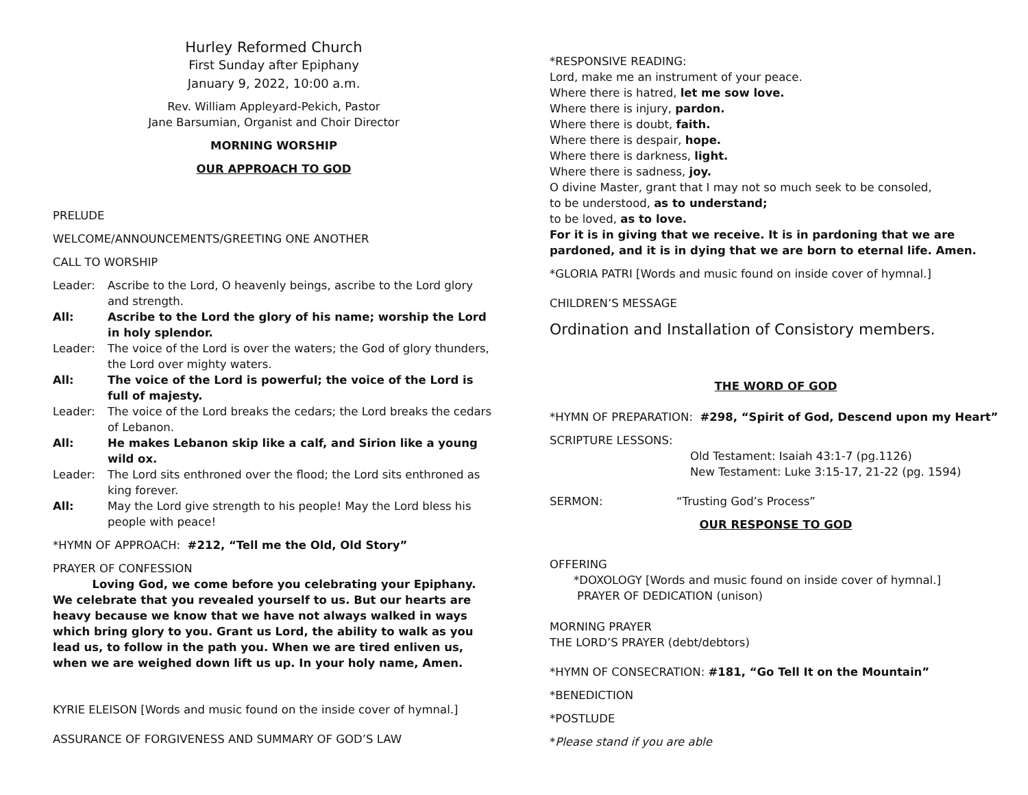Hurley Reformed Church
First Sunday after Epiphany
January 9, 2022, 10:00 a.m.
Rev. William Appleyard-Pekich, Pastor
Jane Barsumian, Organist and Choir Director
MORNING WORSHIP
OUR APPROACH TO GOD
PRELUDE
WELCOME/ANNOUNCEMENTS/GREETING ONE ANOTHER
CALL TO WORSHIP
Leader: Ascribe to the Lord, O heavenly beings, ascribe to the Lord glory and strength.
All: Ascribe to the Lord the glory of his name; worship the Lord in holy splendor.
Leader: The voice of the Lord is over the waters; the God of glory thunders, the Lord over mighty waters.
All: The voice of the Lord is powerful; the voice of the Lord is full of majesty.
Leader: The voice of the Lord breaks the cedars; the Lord breaks the cedars of Lebanon.
All: He makes Lebanon skip like a calf, and Sirion like a young wild ox.
Leader: The Lord sits enthroned over the flood; the Lord sits enthroned as king forever.
All: May the Lord give strength to his people! May the Lord bless his people with peace!
*HYMN OF APPROACH: #212, “Tell me the Old, Old Story”
PRAYER OF CONFESSION
Loving God, we come before you celebrating your Epiphany. We celebrate that you revealed yourself to us. But our hearts are heavy because we know that we have not always walked in ways which bring glory to you. Grant us Lord, the ability to walk as you lead us, to follow in the path you. When we are tired enliven us, when we are weighed down lift us up. In your holy name, Amen.
KYRIE ELEISON [Words and music found on the inside cover of hymnal.]
ASSURANCE OF FORGIVENESS AND SUMMARY OF GOD’S LAW
*RESPONSIVE READING:
Lord, make me an instrument of your peace.
Where there is hatred, let me sow love.
Where there is injury, pardon.
Where there is doubt, faith.
Where there is despair, hope.
Where there is darkness, light.
Where there is sadness, joy.
O divine Master, grant that I may not so much seek to be consoled,
to be understood, as to understand;
to be loved, as to love.
For it is in giving that we receive. It is in pardoning that we are pardoned, and it is in dying that we are born to eternal life. Amen.
*GLORIA PATRI [Words and music found on inside cover of hymnal.]
CHILDREN’S MESSAGE
Ordination and Installation of Consistory members.
THE WORD OF GOD
*HYMN OF PREPARATION: #298, “Spirit of God, Descend upon my Heart”
SCRIPTURE LESSONS:
Old Testament: Isaiah 43:1-7 (pg.1126)
New Testament: Luke 3:15-17, 21-22 (pg. 1594)
SERMON: “Trusting God’s Process”
OUR RESPONSE TO GOD
OFFERING
*DOXOLOGY [Words and music found on inside cover of hymnal.]
PRAYER OF DEDICATION (unison)
MORNING PRAYER
THE LORD’S PRAYER (debt/debtors)
*HYMN OF CONSECRATION: #181, “Go Tell It on the Mountain”
*BENEDICTION
*POSTLUDE
*Please stand if you are able